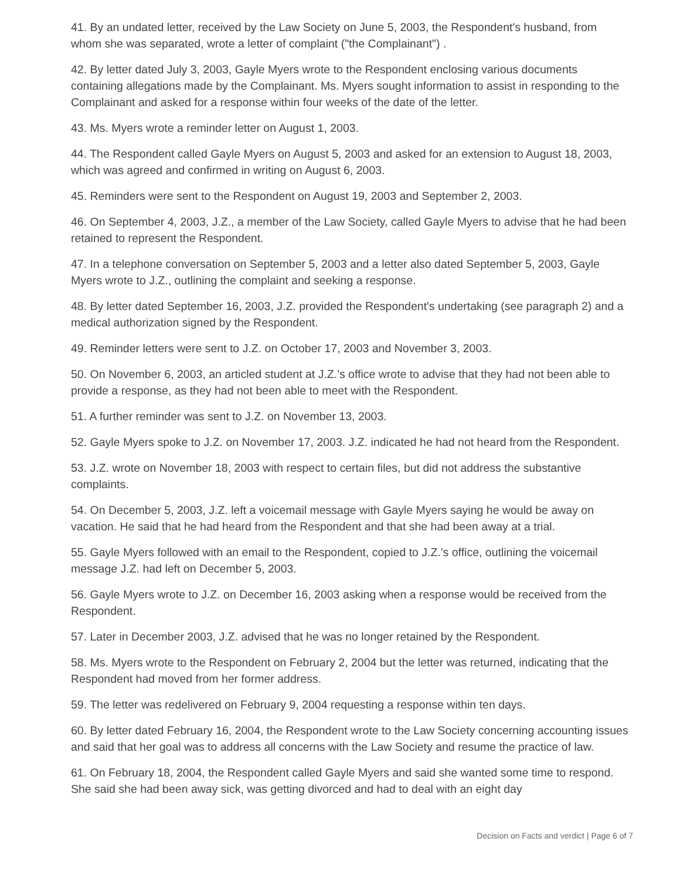41. By an undated letter, received by the Law Society on June 5, 2003, the Respondent's husband, from whom she was separated, wrote a letter of complaint ("the Complainant") .
42. By letter dated July 3, 2003, Gayle Myers wrote to the Respondent enclosing various documents containing allegations made by the Complainant. Ms. Myers sought information to assist in responding to the Complainant and asked for a response within four weeks of the date of the letter.
43. Ms. Myers wrote a reminder letter on August 1, 2003.
44. The Respondent called Gayle Myers on August 5, 2003 and asked for an extension to August 18, 2003, which was agreed and confirmed in writing on August 6, 2003.
45. Reminders were sent to the Respondent on August 19, 2003 and September 2, 2003.
46. On September 4, 2003, J.Z., a member of the Law Society, called Gayle Myers to advise that he had been retained to represent the Respondent.
47. In a telephone conversation on September 5, 2003 and a letter also dated September 5, 2003, Gayle Myers wrote to J.Z., outlining the complaint and seeking a response.
48. By letter dated September 16, 2003, J.Z. provided the Respondent's undertaking (see paragraph 2) and a medical authorization signed by the Respondent.
49. Reminder letters were sent to J.Z. on October 17, 2003 and November 3, 2003.
50. On November 6, 2003, an articled student at J.Z.'s office wrote to advise that they had not been able to provide a response, as they had not been able to meet with the Respondent.
51. A further reminder was sent to J.Z. on November 13, 2003.
52. Gayle Myers spoke to J.Z. on November 17, 2003. J.Z. indicated he had not heard from the Respondent.
53. J.Z. wrote on November 18, 2003 with respect to certain files, but did not address the substantive complaints.
54. On December 5, 2003, J.Z. left a voicemail message with Gayle Myers saying he would be away on vacation. He said that he had heard from the Respondent and that she had been away at a trial.
55. Gayle Myers followed with an email to the Respondent, copied to J.Z.'s office, outlining the voicemail message J.Z. had left on December 5, 2003.
56. Gayle Myers wrote to J.Z. on December 16, 2003 asking when a response would be received from the Respondent.
57. Later in December 2003, J.Z. advised that he was no longer retained by the Respondent.
58. Ms. Myers wrote to the Respondent on February 2, 2004 but the letter was returned, indicating that the Respondent had moved from her former address.
59. The letter was redelivered on February 9, 2004 requesting a response within ten days.
60. By letter dated February 16, 2004, the Respondent wrote to the Law Society concerning accounting issues and said that her goal was to address all concerns with the Law Society and resume the practice of law.
61. On February 18, 2004, the Respondent called Gayle Myers and said she wanted some time to respond. She said she had been away sick, was getting divorced and had to deal with an eight day
Decision on Facts and verdict | Page 6 of 7